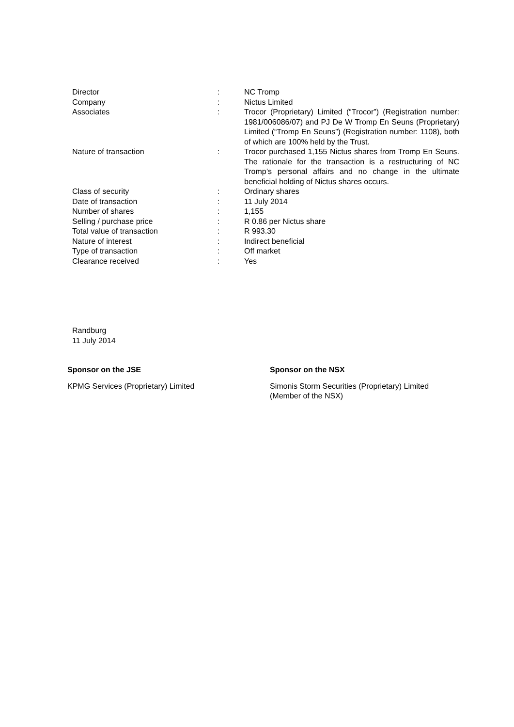| Director | : | NC Tromp |
| Company | : | Nictus Limited |
| Associates | : | Trocor (Proprietary) Limited (“Trocor”) (Registration number: 1981/006086/07) and PJ De W Tromp En Seuns (Proprietary) Limited (“Tromp En Seuns”) (Registration number: 1108), both of which are 100% held by the Trust. |
| Nature of transaction | : | Trocor purchased 1,155 Nictus shares from Tromp En Seuns. The rationale for the transaction is a restructuring of NC Tromp’s personal affairs and no change in the ultimate beneficial holding of Nictus shares occurs. |
| Class of security | : | Ordinary shares |
| Date of transaction | : | 11 July 2014 |
| Number of shares | : | 1,155 |
| Selling / purchase price | : | R 0.86 per Nictus share |
| Total value of transaction | : | R 993.30 |
| Nature of interest | : | Indirect beneficial |
| Type of transaction | : | Off market |
| Clearance received | : | Yes |
Randburg
11 July 2014
Sponsor on the JSE
KPMG Services (Proprietary) Limited
Sponsor on the NSX
Simonis Storm Securities (Proprietary) Limited
(Member of the NSX)